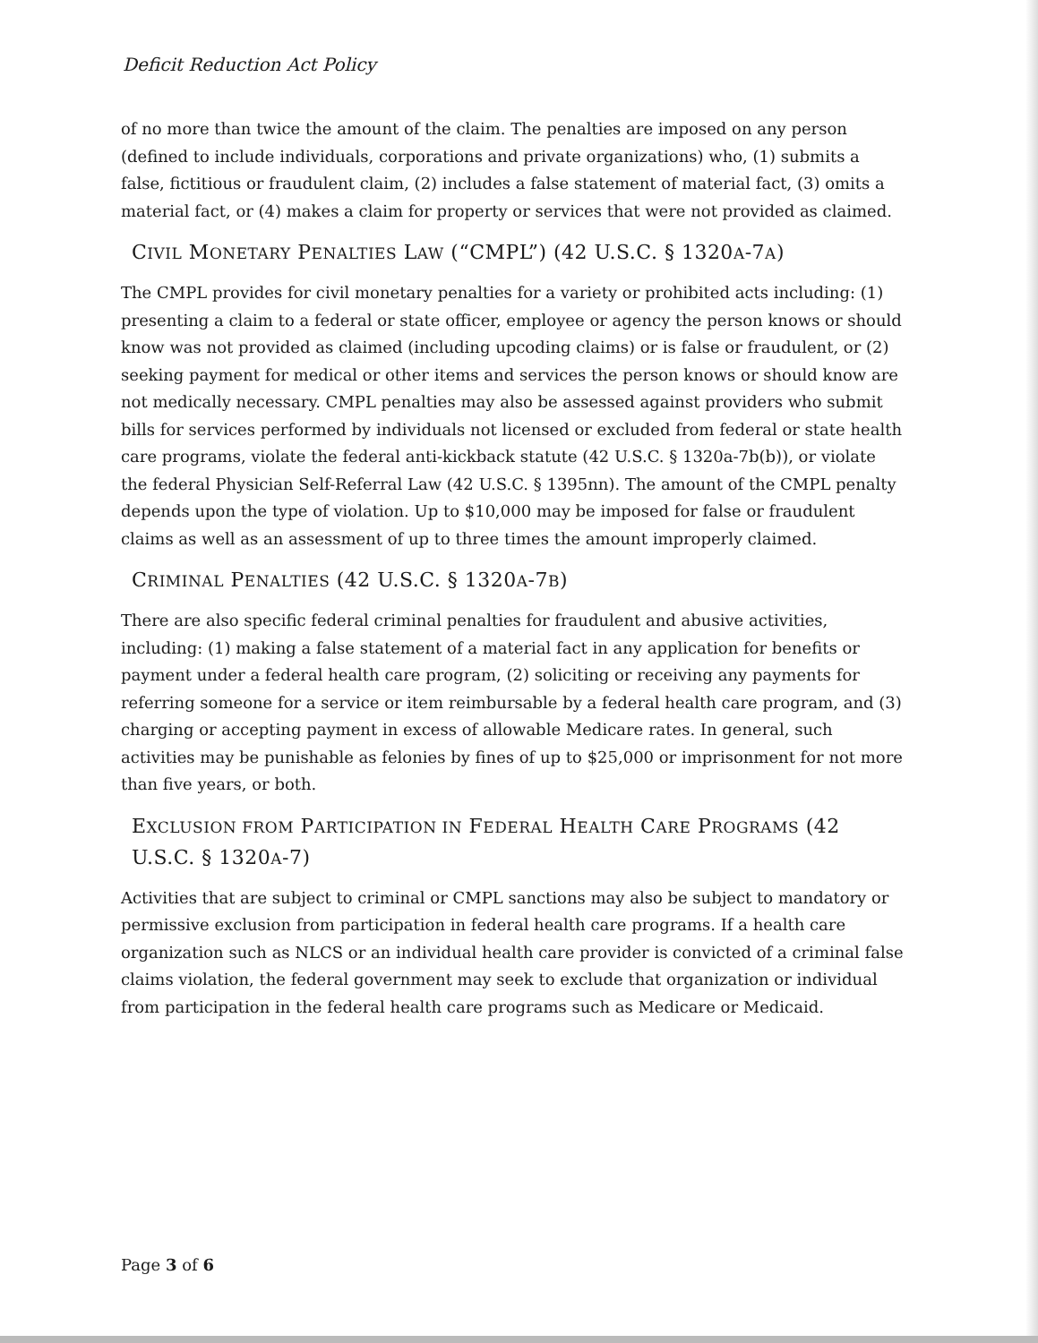Deficit Reduction Act Policy
of no more than twice the amount of the claim. The penalties are imposed on any person (defined to include individuals, corporations and private organizations) who, (1) submits a false, fictitious or fraudulent claim, (2) includes a false statement of material fact, (3) omits a material fact, or (4) makes a claim for property or services that were not provided as claimed.
CIVIL MONETARY PENALTIES LAW (“CMPL”) (42 U.S.C. § 1320A-7A)
The CMPL provides for civil monetary penalties for a variety or prohibited acts including: (1) presenting a claim to a federal or state officer, employee or agency the person knows or should know was not provided as claimed (including upcoding claims) or is false or fraudulent, or (2) seeking payment for medical or other items and services the person knows or should know are not medically necessary. CMPL penalties may also be assessed against providers who submit bills for services performed by individuals not licensed or excluded from federal or state health care programs, violate the federal anti-kickback statute (42 U.S.C. § 1320a-7b(b)), or violate the federal Physician Self-Referral Law (42 U.S.C. § 1395nn). The amount of the CMPL penalty depends upon the type of violation. Up to $10,000 may be imposed for false or fraudulent claims as well as an assessment of up to three times the amount improperly claimed.
CRIMINAL PENALTIES (42 U.S.C. § 1320A-7B)
There are also specific federal criminal penalties for fraudulent and abusive activities, including: (1) making a false statement of a material fact in any application for benefits or payment under a federal health care program, (2) soliciting or receiving any payments for referring someone for a service or item reimbursable by a federal health care program, and (3) charging or accepting payment in excess of allowable Medicare rates. In general, such activities may be punishable as felonies by fines of up to $25,000 or imprisonment for not more than five years, or both.
EXCLUSION FROM PARTICIPATION IN FEDERAL HEALTH CARE PROGRAMS (42 U.S.C. § 1320A-7)
Activities that are subject to criminal or CMPL sanctions may also be subject to mandatory or permissive exclusion from participation in federal health care programs. If a health care organization such as NLCS or an individual health care provider is convicted of a criminal false claims violation, the federal government may seek to exclude that organization or individual from participation in the federal health care programs such as Medicare or Medicaid.
Page 3 of 6